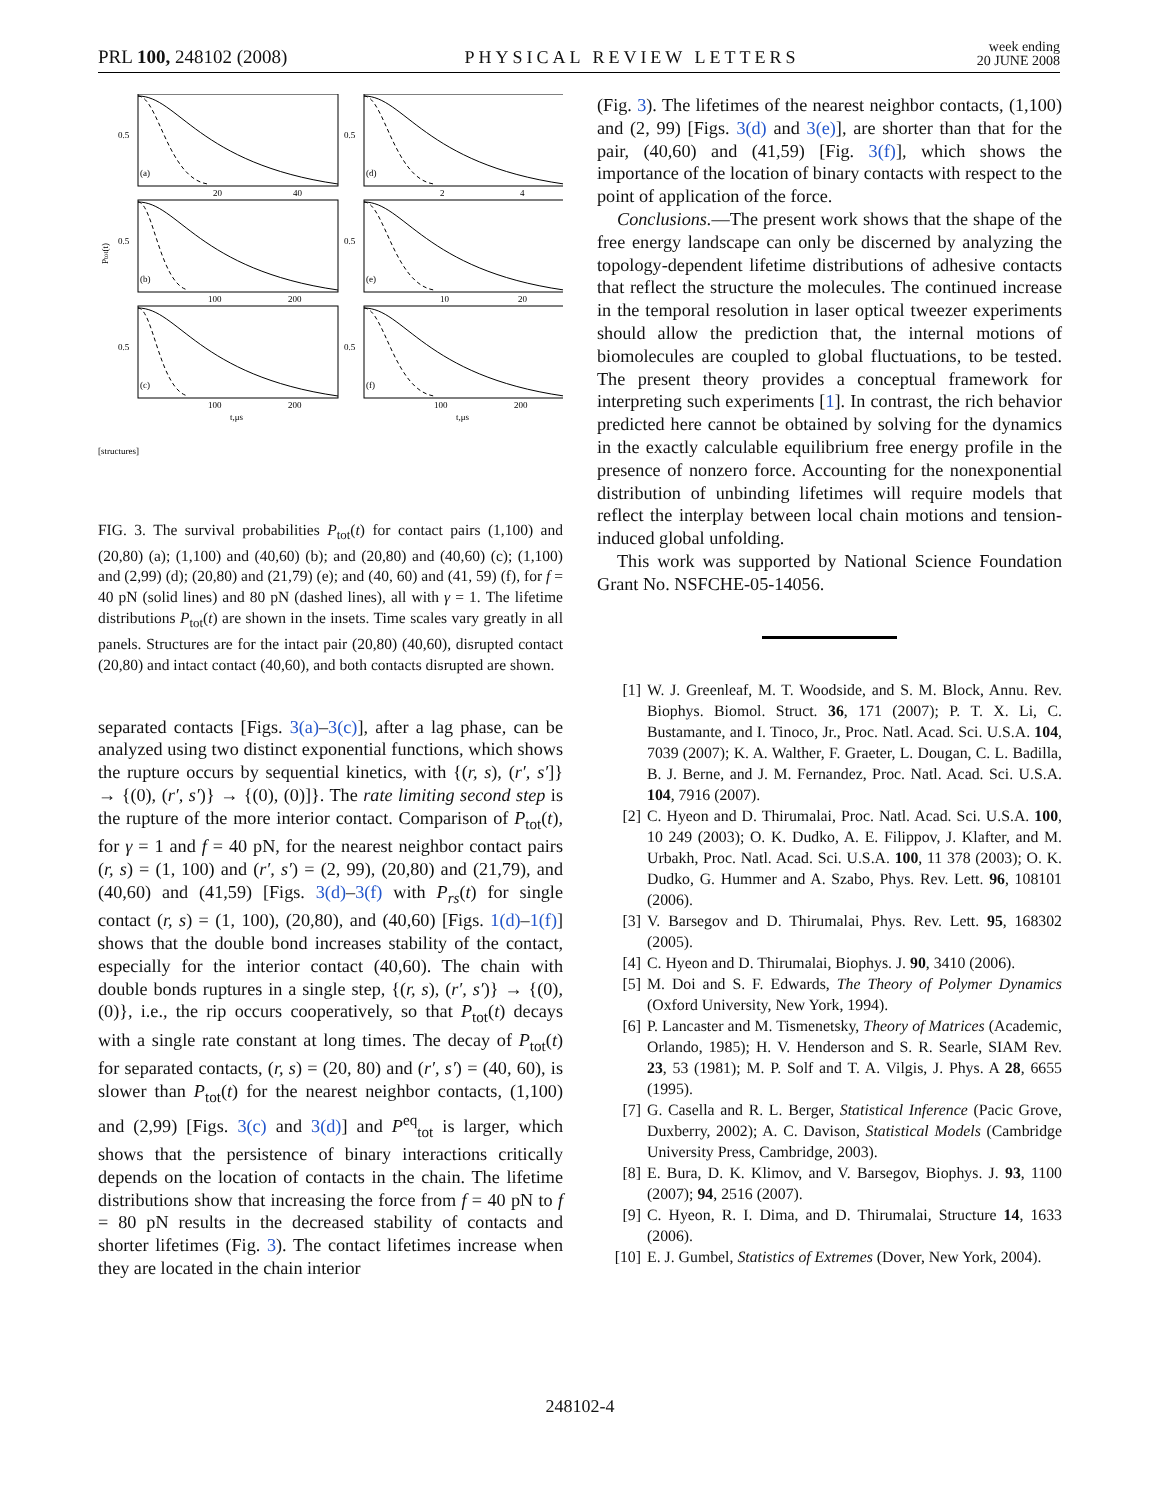PRL 100, 248102 (2008) PHYSICAL REVIEW LETTERS week ending
20 JUNE 2008
0.5
0.5
0.5
0.5
0.5
0.5
(a)
(d)
(b)
(e)
(c)
(f)
20
40
2
4
100
200
10
20
100
200
100
200
t,μs
t,μs
Ptot(t)
[structures]
FIG. 3. The survival probabilities P<sub>tot</sub>(t) for contact pairs (1,100) and (20,80) (a); (1,100) and (40,60) (b); and (20,80) and (40,60) (c); (1,100) and (2,99) (d); (20,80) and (21,79) (e); and (40, 60) and (41, 59) (f), for f = 40 pN (solid lines) and 80 pN (dashed lines), all with γ = 1. The lifetime distributions P<sub>tot</sub>(t) are shown in the insets. Time scales vary greatly in all panels. Structures are for the intact pair (20,80) (40,60), disrupted contact (20,80) and intact contact (40,60), and both contacts disrupted are shown.
separated contacts [Figs. 3(a)–3(c)], after a lag phase, can be analyzed using two distinct exponential functions, which shows the rupture occurs by sequential kinetics, with {(r, s), (r′, s′]} → {(0), (r′, s′)} → {(0), (0)]}. The rate limiting second step is the rupture of the more interior contact. Comparison of P<sub>tot</sub>(t), for γ = 1 and f = 40 pN, for the nearest neighbor contact pairs (r, s) = (1, 100) and (r′, s′) = (2, 99), (20,80) and (21,79), and (40,60) and (41,59) [Figs. 3(d)–3(f) with P<sub>rs</sub>(t) for single contact (r, s) = (1, 100), (20,80), and (40,60) [Figs. 1(d)–1(f)] shows that the double bond increases stability of the contact, especially for the interior contact (40,60). The chain with double bonds ruptures in a single step, {(r, s), (r′, s′)} → {(0), (0)}, i.e., the rip occurs cooperatively, so that P<sub>tot</sub>(t) decays with a single rate constant at long times. The decay of P<sub>tot</sub>(t) for separated contacts, (r, s) = (20, 80) and (r′, s′) = (40, 60), is slower than P<sub>tot</sub>(t) for the nearest neighbor contacts, (1,100) and (2,99) [Figs. 3(c) and 3(d)] and P<sup>eq</sup><sub>tot</sub> is larger, which shows that the persistence of binary interactions critically depends on the location of contacts in the chain. The lifetime distributions show that increasing the force from f = 40 pN to f = 80 pN results in the decreased stability of contacts and shorter lifetimes (Fig. 3). The contact lifetimes increase when they are located in the chain interior
(Fig. 3). The lifetimes of the nearest neighbor contacts, (1,100) and (2, 99) [Figs. 3(d) and 3(e)], are shorter than that for the pair, (40,60) and (41,59) [Fig. 3(f)], which shows the importance of the location of binary contacts with respect to the point of application of the force.
Conclusions.—The present work shows that the shape of the free energy landscape can only be discerned by analyzing the topology-dependent lifetime distributions of adhesive contacts that reflect the structure the molecules. The continued increase in the temporal resolution in laser optical tweezer experiments should allow the prediction that, the internal motions of biomolecules are coupled to global fluctuations, to be tested. The present theory provides a conceptual framework for interpreting such experiments [1]. In contrast, the rich behavior predicted here cannot be obtained by solving for the dynamics in the exactly calculable equilibrium free energy profile in the presence of nonzero force. Accounting for the nonexponential distribution of unbinding lifetimes will require models that reflect the interplay between local chain motions and tension-induced global unfolding.
This work was supported by National Science Foundation Grant No. NSFCHE-05-14056.
[1] W. J. Greenleaf, M. T. Woodside, and S. M. Block, Annu. Rev. Biophys. Biomol. Struct. 36, 171 (2007); P. T. X. Li, C. Bustamante, and I. Tinoco, Jr., Proc. Natl. Acad. Sci. U.S.A. 104, 7039 (2007); K. A. Walther, F. Graeter, L. Dougan, C. L. Badilla, B. J. Berne, and J. M. Fernandez, Proc. Natl. Acad. Sci. U.S.A. 104, 7916 (2007).
[2] C. Hyeon and D. Thirumalai, Proc. Natl. Acad. Sci. U.S.A. 100, 10 249 (2003); O. K. Dudko, A. E. Filippov, J. Klafter, and M. Urbakh, Proc. Natl. Acad. Sci. U.S.A. 100, 11 378 (2003); O. K. Dudko, G. Hummer and A. Szabo, Phys. Rev. Lett. 96, 108101 (2006).
[3] V. Barsegov and D. Thirumalai, Phys. Rev. Lett. 95, 168302 (2005).
[4] C. Hyeon and D. Thirumalai, Biophys. J. 90, 3410 (2006).
[5] M. Doi and S. F. Edwards, The Theory of Polymer Dynamics (Oxford University, New York, 1994).
[6] P. Lancaster and M. Tismenetsky, Theory of Matrices (Academic, Orlando, 1985); H. V. Henderson and S. R. Searle, SIAM Rev. 23, 53 (1981); M. P. Solf and T. A. Vilgis, J. Phys. A 28, 6655 (1995).
[7] G. Casella and R. L. Berger, Statistical Inference (Pacic Grove, Duxberry, 2002); A. C. Davison, Statistical Models (Cambridge University Press, Cambridge, 2003).
[8] E. Bura, D. K. Klimov, and V. Barsegov, Biophys. J. 93, 1100 (2007); 94, 2516 (2007).
[9] C. Hyeon, R. I. Dima, and D. Thirumalai, Structure 14, 1633 (2006).
[10] E. J. Gumbel, Statistics of Extremes (Dover, New York, 2004).
248102-4